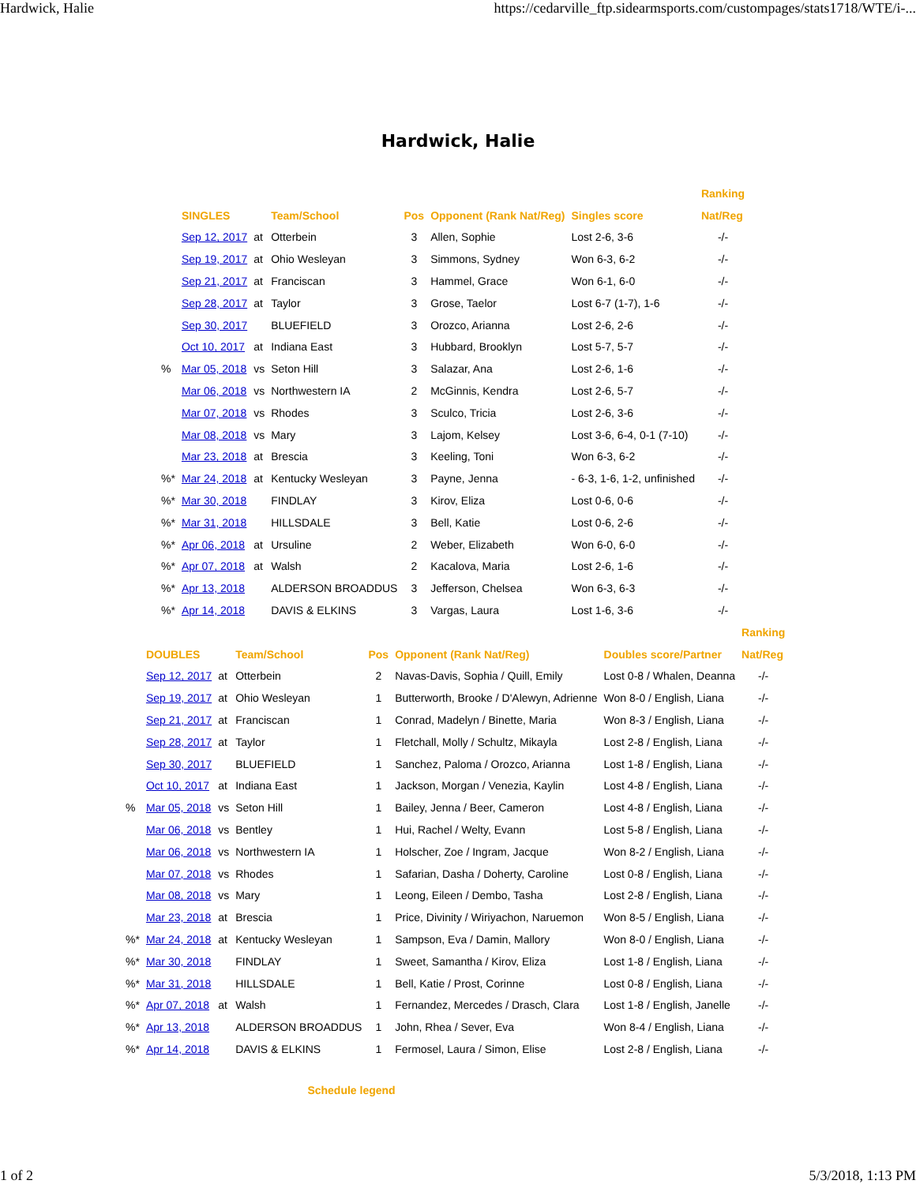Hardwick, Halie https://cedarville_ftp.sidearmsports.com/custompages/stats1718/WTE/i-...
Hardwick, Halie
| | | | | | | | Ranking |
| --- | --- | --- | --- | --- | --- | --- | --- |
| | SINGLES | | Team/School | Pos | Opponent (Rank Nat/Reg) | Singles score | Nat/Reg |
| | Sep 12, 2017 | at | Otterbein | 3 | Allen, Sophie | Lost 2-6, 3-6 | -/- |
| | Sep 19, 2017 | at | Ohio Wesleyan | 3 | Simmons, Sydney | Won 6-3, 6-2 | -/- |
| | Sep 21, 2017 | at | Franciscan | 3 | Hammel, Grace | Won 6-1, 6-0 | -/- |
| | Sep 28, 2017 | at | Taylor | 3 | Grose, Taelor | Lost 6-7 (1-7), 1-6 | -/- |
| | Sep 30, 2017 | | BLUEFIELD | 3 | Orozco, Arianna | Lost 2-6, 2-6 | -/- |
| | Oct 10, 2017 | at | Indiana East | 3 | Hubbard, Brooklyn | Lost 5-7, 5-7 | -/- |
| % | Mar 05, 2018 | vs | Seton Hill | 3 | Salazar, Ana | Lost 2-6, 1-6 | -/- |
| | Mar 06, 2018 | vs | Northwestern IA | 2 | McGinnis, Kendra | Lost 2-6, 5-7 | -/- |
| | Mar 07, 2018 | vs | Rhodes | 3 | Sculco, Tricia | Lost 2-6, 3-6 | -/- |
| | Mar 08, 2018 | vs | Mary | 3 | Lajom, Kelsey | Lost 3-6, 6-4, 0-1 (7-10) | -/- |
| | Mar 23, 2018 | at | Brescia | 3 | Keeling, Toni | Won 6-3, 6-2 | -/- |
| %* | Mar 24, 2018 | at | Kentucky Wesleyan | 3 | Payne, Jenna | - 6-3, 1-6, 1-2, unfinished | -/- |
| %* | Mar 30, 2018 | | FINDLAY | 3 | Kirov, Eliza | Lost 0-6, 0-6 | -/- |
| %* | Mar 31, 2018 | | HILLSDALE | 3 | Bell, Katie | Lost 0-6, 2-6 | -/- |
| %* | Apr 06, 2018 | at | Ursuline | 2 | Weber, Elizabeth | Won 6-0, 6-0 | -/- |
| %* | Apr 07, 2018 | at | Walsh | 2 | Kacalova, Maria | Lost 2-6, 1-6 | -/- |
| %* | Apr 13, 2018 | | ALDERSON BROADDUS | 3 | Jefferson, Chelsea | Won 6-3, 6-3 | -/- |
| %* | Apr 14, 2018 | | DAVIS & ELKINS | 3 | Vargas, Laura | Lost 1-6, 3-6 | -/- |
| | | | | | | | Ranking |
| --- | --- | --- | --- | --- | --- | --- | --- |
| | DOUBLES | | Team/School | Pos | Opponent (Rank Nat/Reg) | Doubles score/Partner | Nat/Reg |
| | Sep 12, 2017 | at | Otterbein | 2 | Navas-Davis, Sophia / Quill, Emily | Lost 0-8 / Whalen, Deanna | -/- |
| | Sep 19, 2017 | at | Ohio Wesleyan | 1 | Butterworth, Brooke / D'Alewyn, Adrienne | Won 8-0 / English, Liana | -/- |
| | Sep 21, 2017 | at | Franciscan | 1 | Conrad, Madelyn / Binette, Maria | Won 8-3 / English, Liana | -/- |
| | Sep 28, 2017 | at | Taylor | 1 | Fletchall, Molly / Schultz, Mikayla | Lost 2-8 / English, Liana | -/- |
| | Sep 30, 2017 | | BLUEFIELD | 1 | Sanchez, Paloma / Orozco, Arianna | Lost 1-8 / English, Liana | -/- |
| | Oct 10, 2017 | at | Indiana East | 1 | Jackson, Morgan / Venezia, Kaylin | Lost 4-8 / English, Liana | -/- |
| % | Mar 05, 2018 | vs | Seton Hill | 1 | Bailey, Jenna / Beer, Cameron | Lost 4-8 / English, Liana | -/- |
| | Mar 06, 2018 | vs | Bentley | 1 | Hui, Rachel / Welty, Evann | Lost 5-8 / English, Liana | -/- |
| | Mar 06, 2018 | vs | Northwestern IA | 1 | Holscher, Zoe / Ingram, Jacque | Won 8-2 / English, Liana | -/- |
| | Mar 07, 2018 | vs | Rhodes | 1 | Safarian, Dasha / Doherty, Caroline | Lost 0-8 / English, Liana | -/- |
| | Mar 08, 2018 | vs | Mary | 1 | Leong, Eileen / Dembo, Tasha | Lost 2-8 / English, Liana | -/- |
| | Mar 23, 2018 | at | Brescia | 1 | Price, Divinity / Wiriyachon, Naruemon | Won 8-5 / English, Liana | -/- |
| %* | Mar 24, 2018 | at | Kentucky Wesleyan | 1 | Sampson, Eva / Damin, Mallory | Won 8-0 / English, Liana | -/- |
| %* | Mar 30, 2018 | | FINDLAY | 1 | Sweet, Samantha / Kirov, Eliza | Lost 1-8 / English, Liana | -/- |
| %* | Mar 31, 2018 | | HILLSDALE | 1 | Bell, Katie / Prost, Corinne | Lost 0-8 / English, Liana | -/- |
| %* | Apr 07, 2018 | at | Walsh | 1 | Fernandez, Mercedes / Drasch, Clara | Lost 1-8 / English, Janelle | -/- |
| %* | Apr 13, 2018 | | ALDERSON BROADDUS | 1 | John, Rhea / Sever, Eva | Won 8-4 / English, Liana | -/- |
| %* | Apr 14, 2018 | | DAVIS & ELKINS | 1 | Fermosel, Laura / Simon, Elise | Lost 2-8 / English, Liana | -/- |
Schedule legend
1 of 2 5/3/2018, 1:13 PM